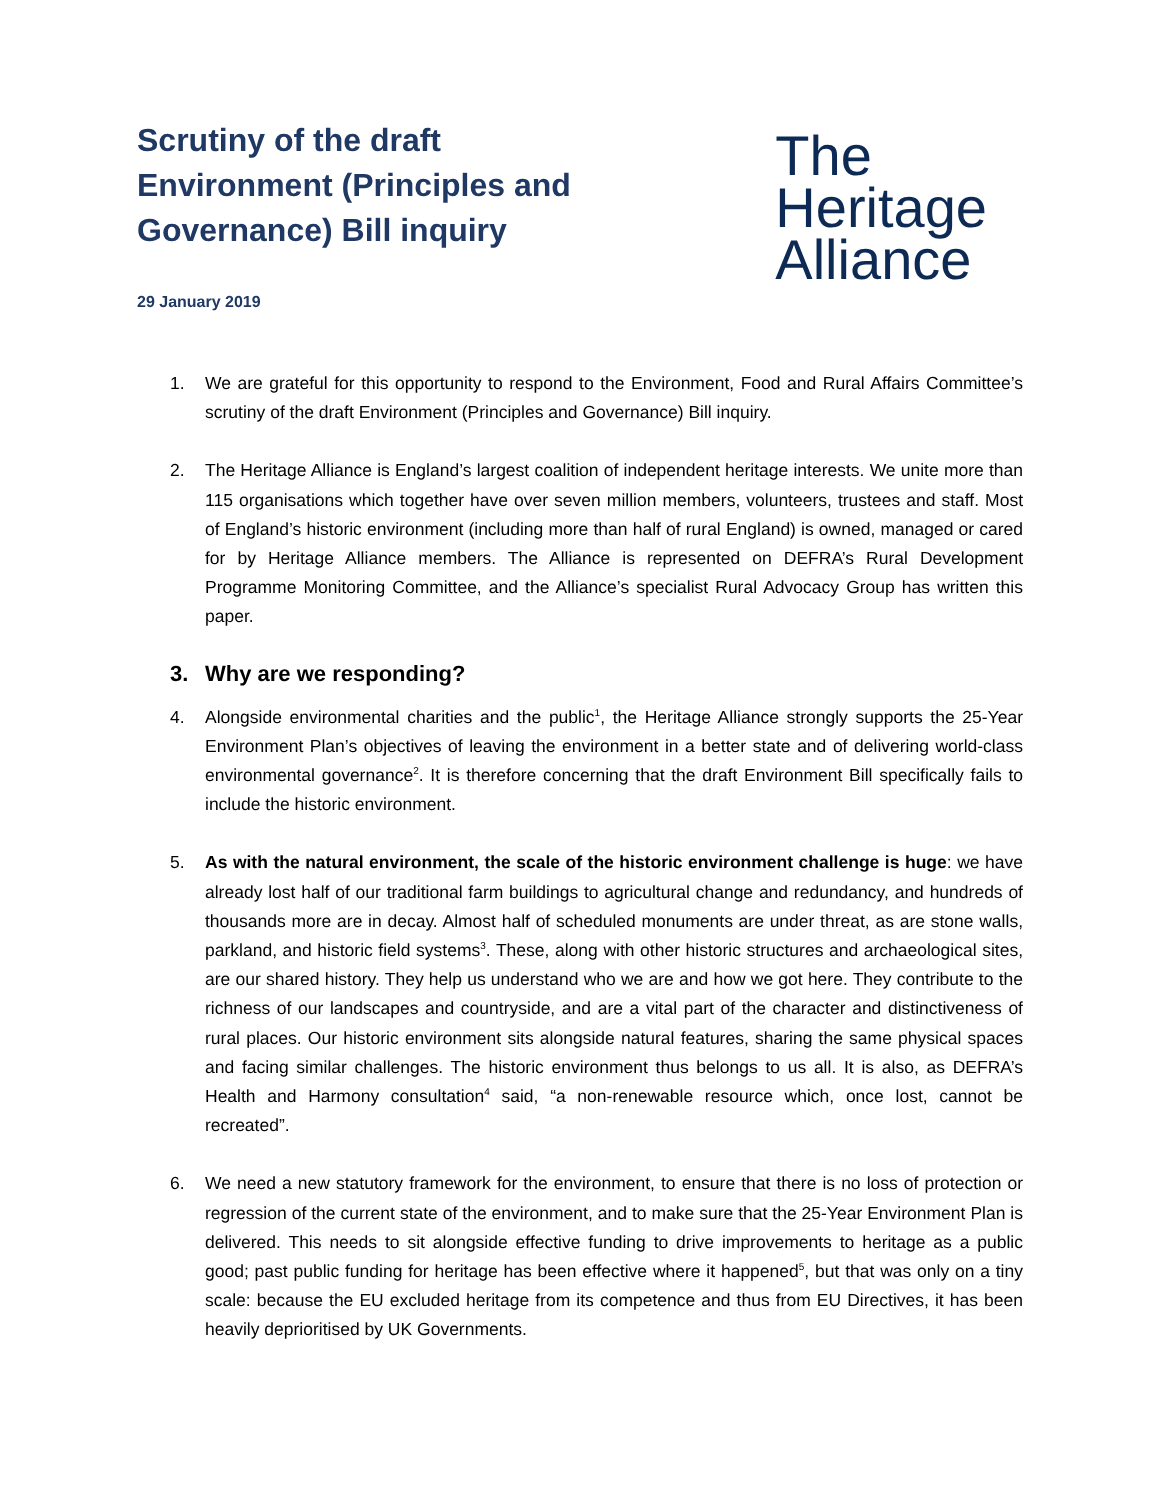Scrutiny of the draft Environment (Principles and Governance) Bill inquiry
29 January 2019
The
Heritage
Alliance
1. We are grateful for this opportunity to respond to the Environment, Food and Rural Affairs Committee’s scrutiny of the draft Environment (Principles and Governance) Bill inquiry.
2. The Heritage Alliance is England’s largest coalition of independent heritage interests. We unite more than 115 organisations which together have over seven million members, volunteers, trustees and staff. Most of England’s historic environment (including more than half of rural England) is owned, managed or cared for by Heritage Alliance members. The Alliance is represented on DEFRA’s Rural Development Programme Monitoring Committee, and the Alliance’s specialist Rural Advocacy Group has written this paper.
3. Why are we responding?
4. Alongside environmental charities and the public<sup>1</sup>, the Heritage Alliance strongly supports the 25-Year Environment Plan’s objectives of leaving the environment in a better state and of delivering world-class environmental governance<sup>2</sup>. It is therefore concerning that the draft Environment Bill specifically fails to include the historic environment.
5. As with the natural environment, the scale of the historic environment challenge is huge: we have already lost half of our traditional farm buildings to agricultural change and redundancy, and hundreds of thousands more are in decay. Almost half of scheduled monuments are under threat, as are stone walls, parkland, and historic field systems<sup>3</sup>. These, along with other historic structures and archaeological sites, are our shared history. They help us understand who we are and how we got here. They contribute to the richness of our landscapes and countryside, and are a vital part of the character and distinctiveness of rural places. Our historic environment sits alongside natural features, sharing the same physical spaces and facing similar challenges. The historic environment thus belongs to us all. It is also, as DEFRA’s Health and Harmony consultation<sup>4</sup> said, “a non-renewable resource which, once lost, cannot be recreated”.
6. We need a new statutory framework for the environment, to ensure that there is no loss of protection or regression of the current state of the environment, and to make sure that the 25-Year Environment Plan is delivered. This needs to sit alongside effective funding to drive improvements to heritage as a public good; past public funding for heritage has been effective where it happened<sup>5</sup>, but that was only on a tiny scale: because the EU excluded heritage from its competence and thus from EU Directives, it has been heavily deprioritised by UK Governments.